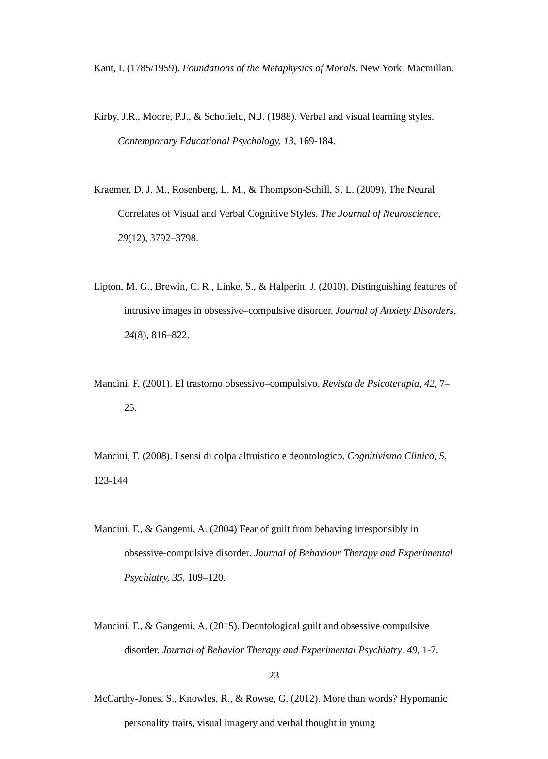Kant, I. (1785/1959). Foundations of the Metaphysics of Morals. New York: Macmillan.
Kirby, J.R., Moore, P.J., & Schofield, N.J. (1988). Verbal and visual learning styles. Contemporary Educational Psychology, 13, 169-184.
Kraemer, D. J. M., Rosenberg, L. M., & Thompson-Schill, S. L. (2009). The Neural Correlates of Visual and Verbal Cognitive Styles. The Journal of Neuroscience, 29(12), 3792–3798.
Lipton, M. G., Brewin, C. R., Linke, S., & Halperin, J. (2010). Distinguishing features of intrusive images in obsessive–compulsive disorder. Journal of Anxiety Disorders, 24(8), 816–822.
Mancini, F. (2001). El trastorno obsessivo–compulsivo. Revista de Psicoterapia, 42, 7–25.
Mancini, F. (2008). I sensi di colpa altruistico e deontologico. Cognitivismo Clinico, 5, 123-144
Mancini, F., & Gangemi, A. (2004) Fear of guilt from behaving irresponsibly in obsessive-compulsive disorder. Journal of Behaviour Therapy and Experimental Psychiatry, 35, 109–120.
Mancini, F., & Gangemi, A. (2015). Deontological guilt and obsessive compulsive disorder. Journal of Behavior Therapy and Experimental Psychiatry. 49, 1-7.
McCarthy-Jones, S., Knowles, R., & Rowse, G. (2012). More than words? Hypomanic personality traits, visual imagery and verbal thought in young
23